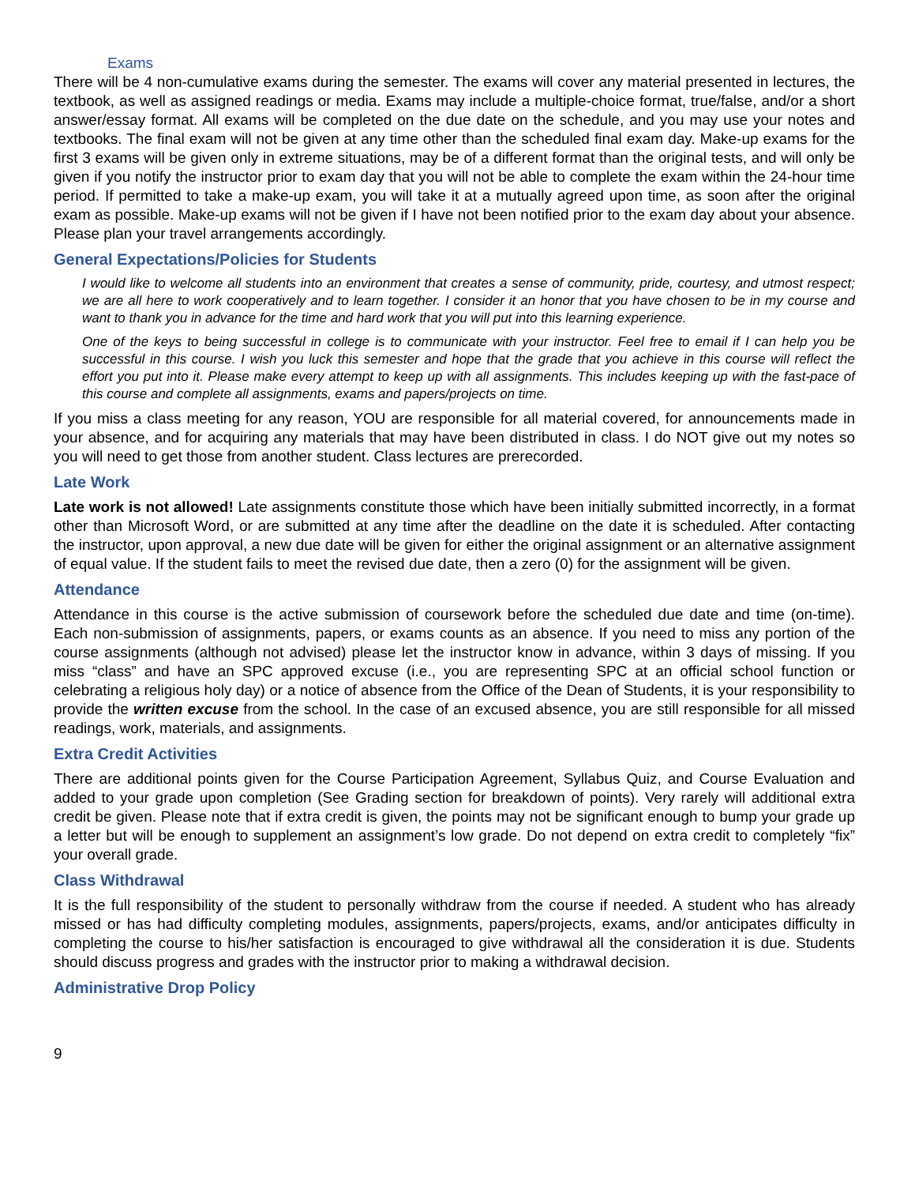Exams
There will be 4 non-cumulative exams during the semester. The exams will cover any material presented in lectures, the textbook, as well as assigned readings or media. Exams may include a multiple-choice format, true/false, and/or a short answer/essay format. All exams will be completed on the due date on the schedule, and you may use your notes and textbooks. The final exam will not be given at any time other than the scheduled final exam day. Make-up exams for the first 3 exams will be given only in extreme situations, may be of a different format than the original tests, and will only be given if you notify the instructor prior to exam day that you will not be able to complete the exam within the 24-hour time period. If permitted to take a make-up exam, you will take it at a mutually agreed upon time, as soon after the original exam as possible. Make-up exams will not be given if I have not been notified prior to the exam day about your absence. Please plan your travel arrangements accordingly.
General Expectations/Policies for Students
I would like to welcome all students into an environment that creates a sense of community, pride, courtesy, and utmost respect; we are all here to work cooperatively and to learn together. I consider it an honor that you have chosen to be in my course and want to thank you in advance for the time and hard work that you will put into this learning experience.
One of the keys to being successful in college is to communicate with your instructor. Feel free to email if I can help you be successful in this course. I wish you luck this semester and hope that the grade that you achieve in this course will reflect the effort you put into it. Please make every attempt to keep up with all assignments. This includes keeping up with the fast-pace of this course and complete all assignments, exams and papers/projects on time.
If you miss a class meeting for any reason, YOU are responsible for all material covered, for announcements made in your absence, and for acquiring any materials that may have been distributed in class. I do NOT give out my notes so you will need to get those from another student. Class lectures are prerecorded.
Late Work
Late work is not allowed! Late assignments constitute those which have been initially submitted incorrectly, in a format other than Microsoft Word, or are submitted at any time after the deadline on the date it is scheduled. After contacting the instructor, upon approval, a new due date will be given for either the original assignment or an alternative assignment of equal value. If the student fails to meet the revised due date, then a zero (0) for the assignment will be given.
Attendance
Attendance in this course is the active submission of coursework before the scheduled due date and time (on-time). Each non-submission of assignments, papers, or exams counts as an absence. If you need to miss any portion of the course assignments (although not advised) please let the instructor know in advance, within 3 days of missing. If you miss “class” and have an SPC approved excuse (i.e., you are representing SPC at an official school function or celebrating a religious holy day) or a notice of absence from the Office of the Dean of Students, it is your responsibility to provide the written excuse from the school. In the case of an excused absence, you are still responsible for all missed readings, work, materials, and assignments.
Extra Credit Activities
There are additional points given for the Course Participation Agreement, Syllabus Quiz, and Course Evaluation and added to your grade upon completion (See Grading section for breakdown of points). Very rarely will additional extra credit be given. Please note that if extra credit is given, the points may not be significant enough to bump your grade up a letter but will be enough to supplement an assignment’s low grade. Do not depend on extra credit to completely “fix” your overall grade.
Class Withdrawal
It is the full responsibility of the student to personally withdraw from the course if needed. A student who has already missed or has had difficulty completing modules, assignments, papers/projects, exams, and/or anticipates difficulty in completing the course to his/her satisfaction is encouraged to give withdrawal all the consideration it is due. Students should discuss progress and grades with the instructor prior to making a withdrawal decision.
Administrative Drop Policy
9